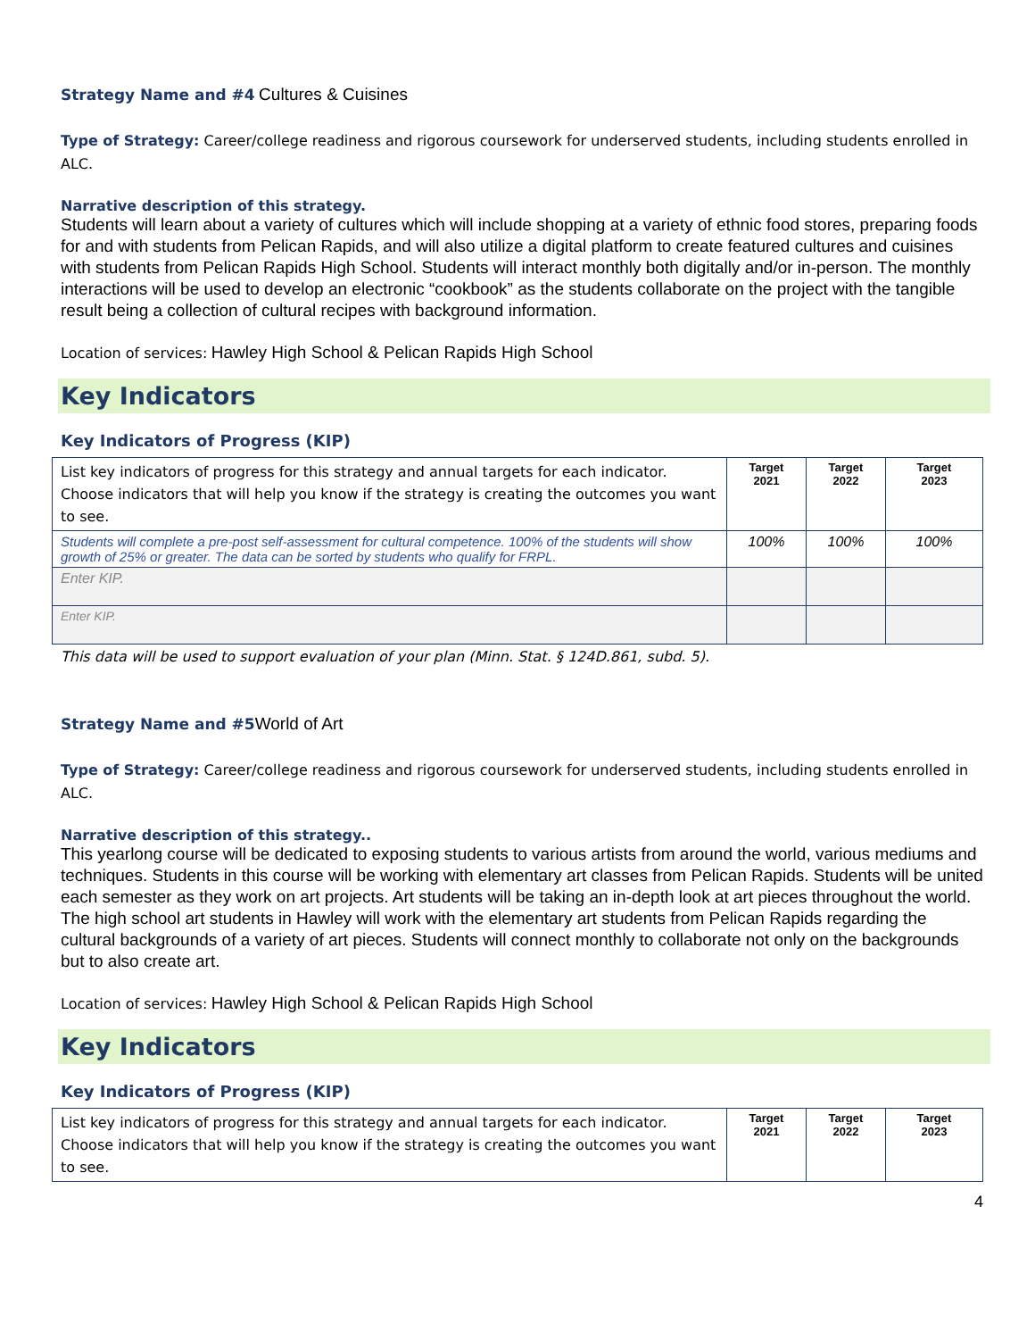Strategy Name and #4 Cultures & Cuisines
Type of Strategy: Career/college readiness and rigorous coursework for underserved students, including students enrolled in ALC.
Narrative description of this strategy.
Students will learn about a variety of cultures which will include shopping at a variety of ethnic food stores, preparing foods for and with students from Pelican Rapids, and will also utilize a digital platform to create featured cultures and cuisines with students from Pelican Rapids High School. Students will interact monthly both digitally and/or in-person. The monthly interactions will be used to develop an electronic “cookbook” as the students collaborate on the project with the tangible result being a collection of cultural recipes with background information.
Location of services: Hawley High School & Pelican Rapids High School
Key Indicators
Key Indicators of Progress (KIP)
| List key indicators of progress for this strategy and annual targets for each indicator. Choose indicators that will help you know if the strategy is creating the outcomes you want to see. | Target 2021 | Target 2022 | Target 2023 |
| Students will complete a pre-post self-assessment for cultural competence. 100% of the students will show growth of 25% or greater. The data can be sorted by students who qualify for FRPL. | 100% | 100% | 100% |
| Enter KIP. | | | |
| Enter KIP. | | | |
This data will be used to support evaluation of your plan (Minn. Stat. § 124D.861, subd. 5).
Strategy Name and #5 World of Art
Type of Strategy: Career/college readiness and rigorous coursework for underserved students, including students enrolled in ALC.
Narrative description of this strategy..
This yearlong course will be dedicated to exposing students to various artists from around the world, various mediums and techniques. Students in this course will be working with elementary art classes from Pelican Rapids. Students will be united each semester as they work on art projects. Art students will be taking an in-depth look at art pieces throughout the world. The high school art students in Hawley will work with the elementary art students from Pelican Rapids regarding the cultural backgrounds of a variety of art pieces. Students will connect monthly to collaborate not only on the backgrounds but to also create art.
Location of services: Hawley High School & Pelican Rapids High School
Key Indicators
Key Indicators of Progress (KIP)
| List key indicators of progress for this strategy and annual targets for each indicator. Choose indicators that will help you know if the strategy is creating the outcomes you want to see. | Target 2021 | Target 2022 | Target 2023 |
4